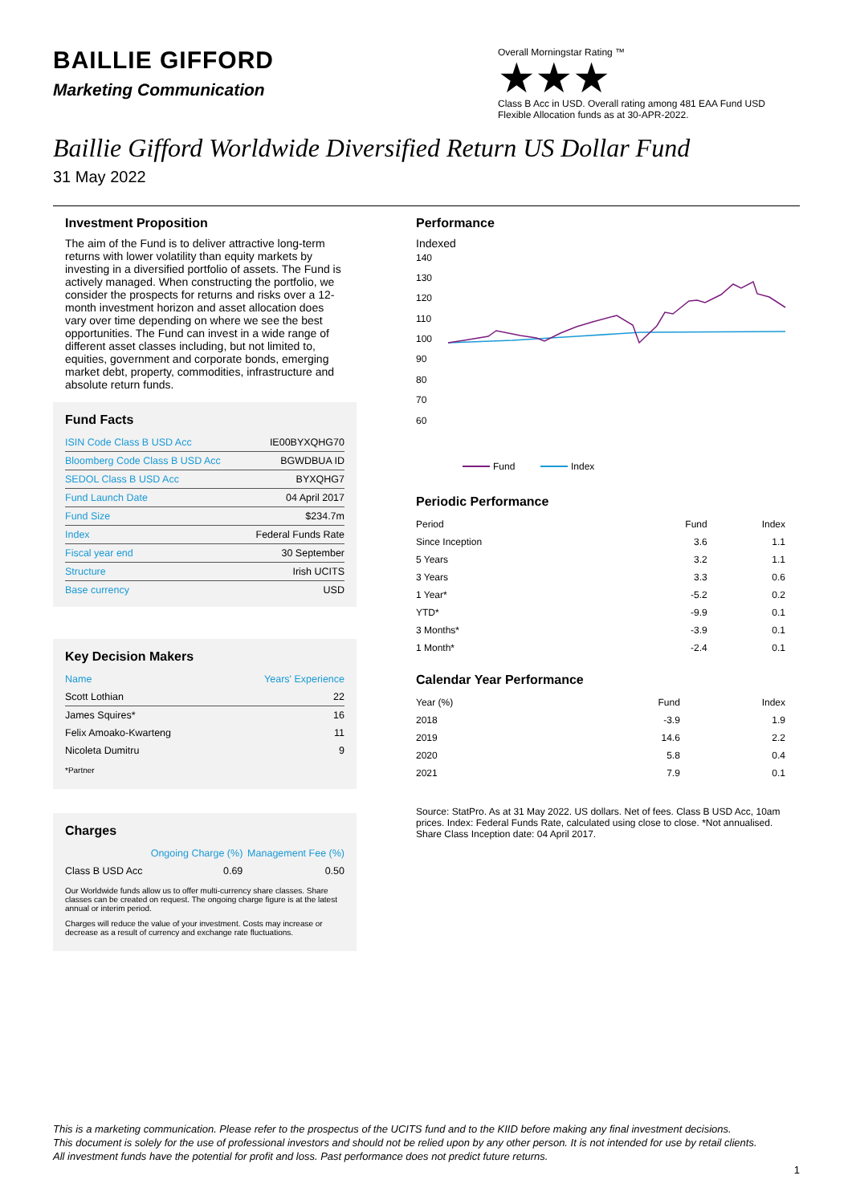BAILLIE GIFFORD
Marketing Communication
Overall Morningstar Rating ™
★★★
Class B Acc in USD. Overall rating among 481 EAA Fund USD Flexible Allocation funds as at 30-APR-2022.
Baillie Gifford Worldwide Diversified Return US Dollar Fund
31 May 2022
Investment Proposition
The aim of the Fund is to deliver attractive long-term returns with lower volatility than equity markets by investing in a diversified portfolio of assets. The Fund is actively managed. When constructing the portfolio, we consider the prospects for returns and risks over a 12-month investment horizon and asset allocation does vary over time depending on where we see the best opportunities. The Fund can invest in a wide range of different asset classes including, but not limited to, equities, government and corporate bonds, emerging market debt, property, commodities, infrastructure and absolute return funds.
Fund Facts
| ISIN Code Class B USD Acc | IE00BYXQHG70 |
| Bloomberg Code Class B USD Acc | BGWDBUA ID |
| SEDOL Class B USD Acc | BYXQHG7 |
| Fund Launch Date | 04 April 2017 |
| Fund Size | $234.7m |
| Index | Federal Funds Rate |
| Fiscal year end | 30 September |
| Structure | Irish UCITS |
| Base currency | USD |
Key Decision Makers
| Name | Years' Experience |
| --- | --- |
| Scott Lothian | 22 |
| James Squires* | 16 |
| Felix Amoako-Kwarteng | 11 |
| Nicoleta Dumitru | 9 |
*Partner
Charges
| | Ongoing Charge (%) | Management Fee (%) |
| --- | --- | --- |
| Class B USD Acc | 0.69 | 0.50 |
Our Worldwide funds allow us to offer multi-currency share classes. Share classes can be created on request. The ongoing charge figure is at the latest annual or interim period.
Charges will reduce the value of your investment. Costs may increase or decrease as a result of currency and exchange rate fluctuations.
Performance
Indexed
140
130
120
110
100
90
80
70
60
Fund
Index
Periodic Performance
| Period | Fund | Index |
| --- | --- | --- |
| Since Inception | 3.6 | 1.1 |
| 5 Years | 3.2 | 1.1 |
| 3 Years | 3.3 | 0.6 |
| 1 Year* | -5.2 | 0.2 |
| YTD* | -9.9 | 0.1 |
| 3 Months* | -3.9 | 0.1 |
| 1 Month* | -2.4 | 0.1 |
Calendar Year Performance
| Year (%) | Fund | Index |
| --- | --- | --- |
| 2018 | -3.9 | 1.9 |
| 2019 | 14.6 | 2.2 |
| 2020 | 5.8 | 0.4 |
| 2021 | 7.9 | 0.1 |
Source: StatPro. As at 31 May 2022. US dollars. Net of fees. Class B USD Acc, 10am prices. Index: Federal Funds Rate, calculated using close to close. *Not annualised. Share Class Inception date: 04 April 2017.
This is a marketing communication. Please refer to the prospectus of the UCITS fund and to the KIID before making any final investment decisions.
This document is solely for the use of professional investors and should not be relied upon by any other person. It is not intended for use by retail clients.
All investment funds have the potential for profit and loss. Past performance does not predict future returns.
1